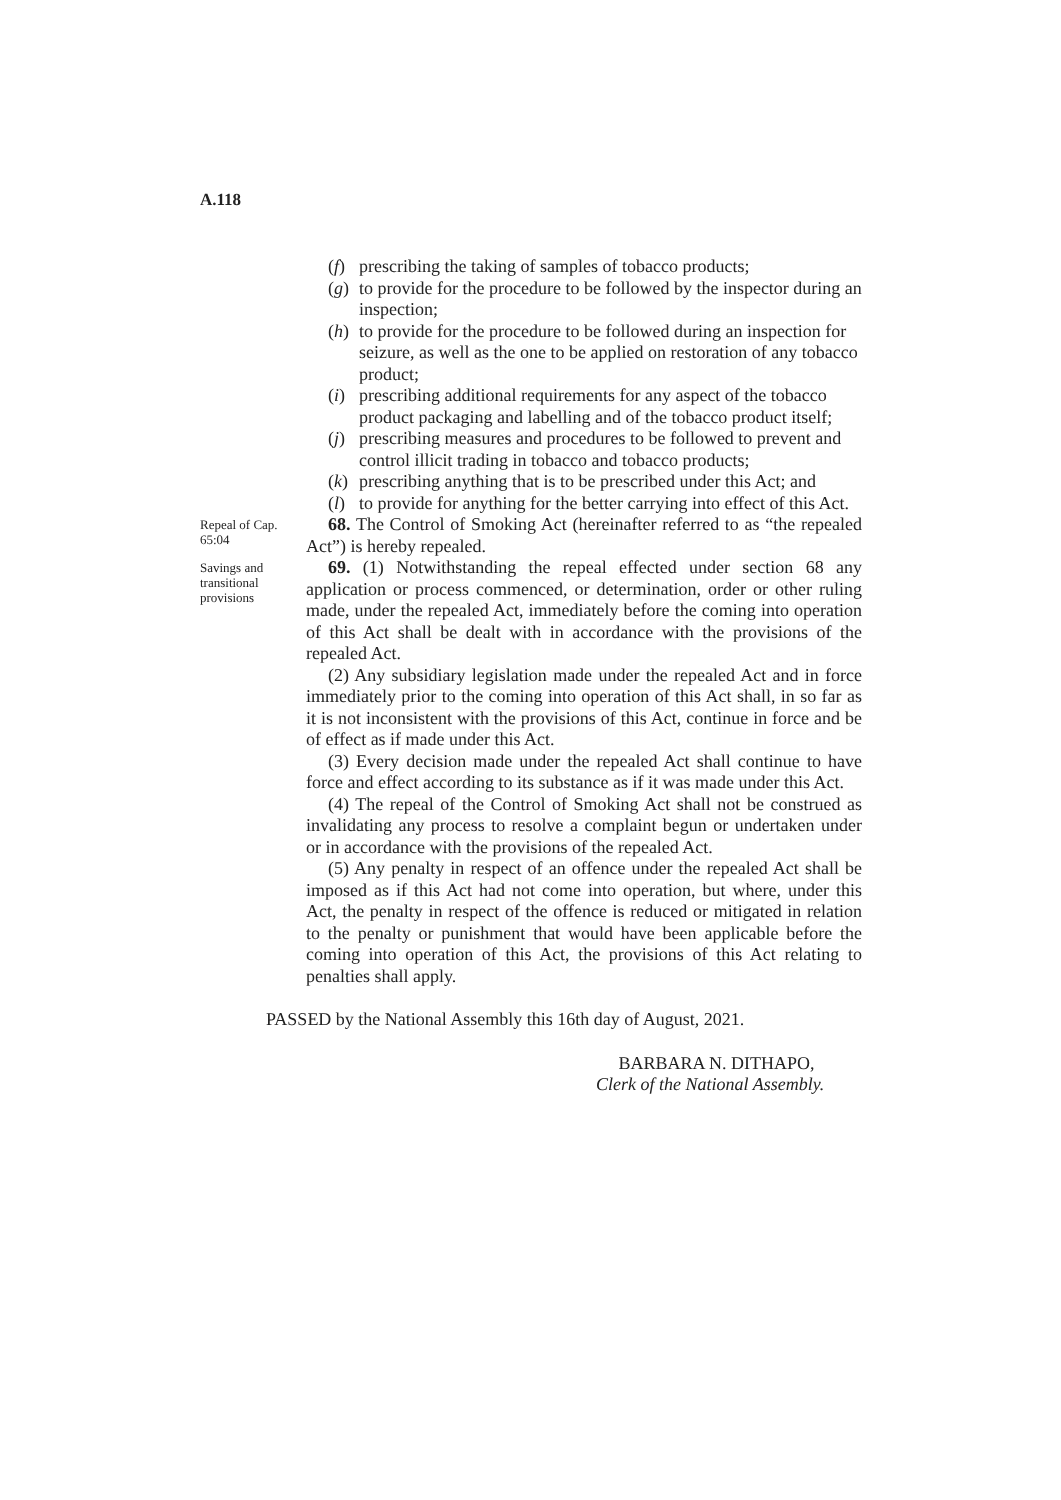A.118
(f) prescribing the taking of samples of tobacco products;
(g) to provide for the procedure to be followed by the inspector during an inspection;
(h) to provide for the procedure to be followed during an inspection for seizure, as well as the one to be applied on restoration of any tobacco product;
(i) prescribing additional requirements for any aspect of the tobacco product packaging and labelling and of the tobacco product itself;
(j) prescribing measures and procedures to be followed to prevent and control illicit trading in tobacco and tobacco products;
(k) prescribing anything that is to be prescribed under this Act; and
(l) to provide for anything for the better carrying into effect of this Act.
Repeal of Cap. 65:04
68. The Control of Smoking Act (hereinafter referred to as “the repealed Act”) is hereby repealed.
Savings and transitional provisions
69. (1) Notwithstanding the repeal effected under section 68 any application or process commenced, or determination, order or other ruling made, under the repealed Act, immediately before the coming into operation of this Act shall be dealt with in accordance with the provisions of the repealed Act.
(2) Any subsidiary legislation made under the repealed Act and in force immediately prior to the coming into operation of this Act shall, in so far as it is not inconsistent with the provisions of this Act, continue in force and be of effect as if made under this Act.
(3) Every decision made under the repealed Act shall continue to have force and effect according to its substance as if it was made under this Act.
(4) The repeal of the Control of Smoking Act shall not be construed as invalidating any process to resolve a complaint begun or undertaken under or in accordance with the provisions of the repealed Act.
(5) Any penalty in respect of an offence under the repealed Act shall be imposed as if this Act had not come into operation, but where, under this Act, the penalty in respect of the offence is reduced or mitigated in relation to the penalty or punishment that would have been applicable before the coming into operation of this Act, the provisions of this Act relating to penalties shall apply.
PASSED by the National Assembly this 16th day of August, 2021.
BARBARA N. DITHAPO,
Clerk of the National Assembly.